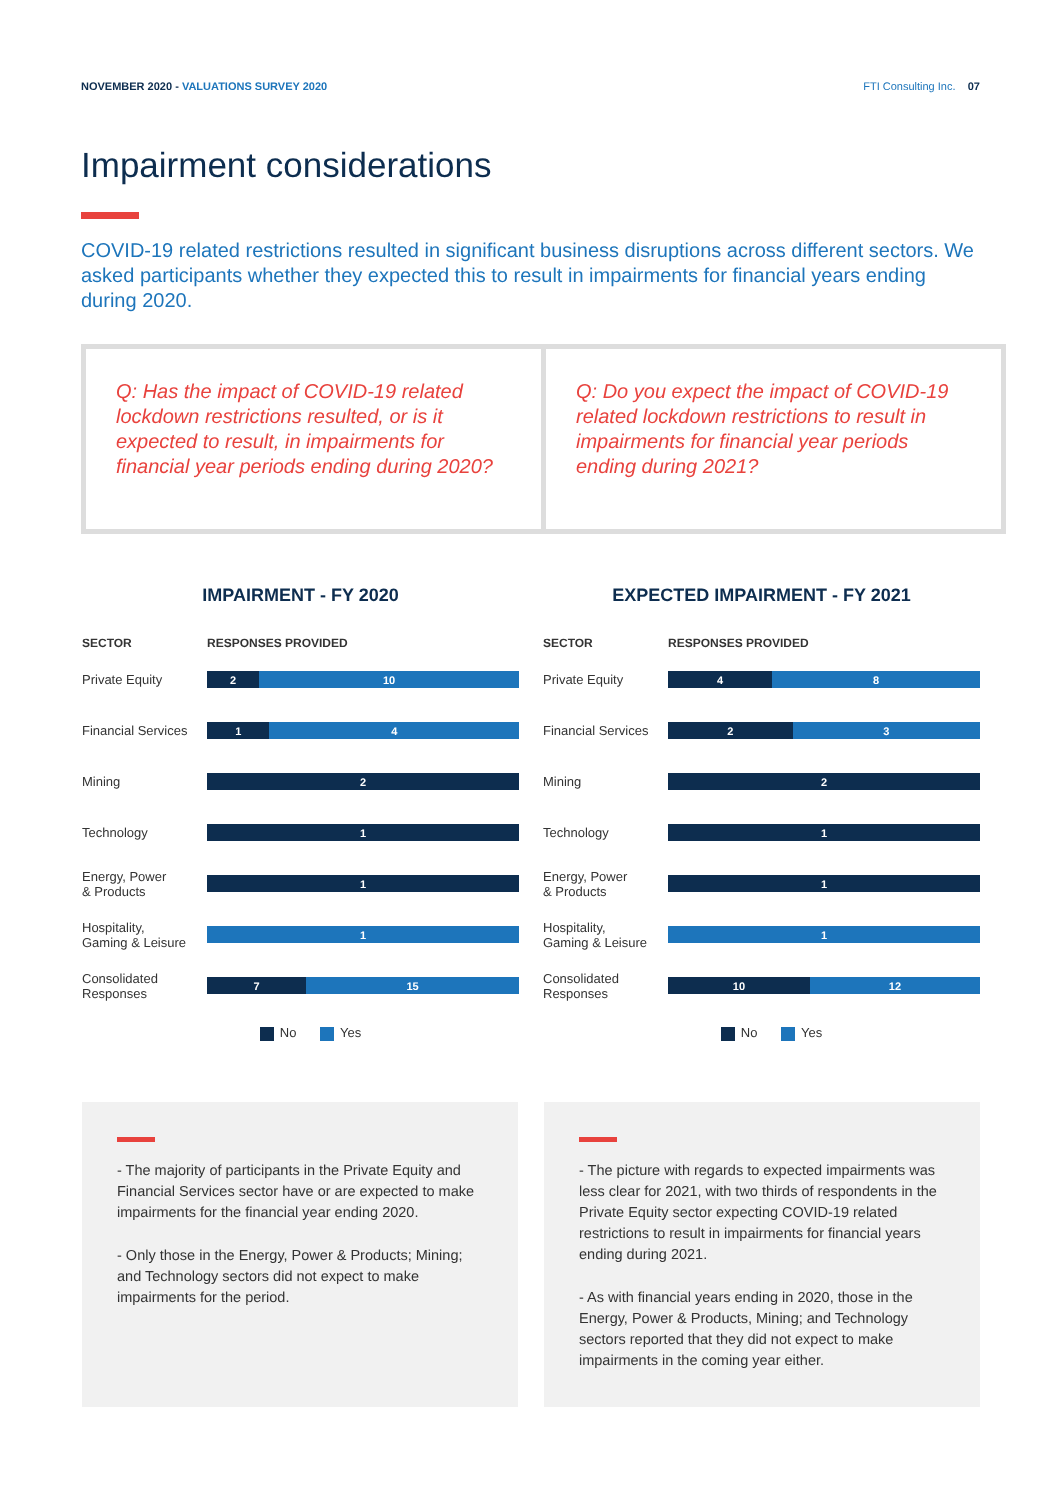NOVEMBER 2020 - VALUATIONS SURVEY 2020
FTI Consulting Inc. 07
Impairment considerations
COVID-19 related restrictions resulted in significant business disruptions across different sectors. We asked participants whether they expected this to result in impairments for financial years ending during 2020.
Q: Has the impact of COVID-19 related lockdown restrictions resulted, or is it expected to result, in impairments for financial year periods ending during 2020?
Q: Do you expect the impact of COVID-19 related lockdown restrictions to result in impairments for financial year periods ending during 2021?
IMPAIRMENT - FY 2020
SECTOR RESPONSES PROVIDED
Private Equity
2 10
Financial Services
1 4
Mining
2
Technology
1
Energy, Power
& Products
1
Hospitality,
Gaming & Leisure
1
Consolidated
Responses
7 15
No Yes
EXPECTED IMPAIRMENT - FY 2021
SECTOR RESPONSES PROVIDED
Private Equity
4 8
Financial Services
2 3
Mining
2
Technology
1
Energy, Power
& Products
1
Hospitality,
Gaming & Leisure
1
Consolidated
Responses
10 12
No Yes
- The majority of participants in the Private Equity and Financial Services sector have or are expected to make impairments for the financial year ending 2020.
- Only those in the Energy, Power & Products; Mining; and Technology sectors did not expect to make impairments for the period.
- The picture with regards to expected impairments was less clear for 2021, with two thirds of respondents in the Private Equity sector expecting COVID-19 related restrictions to result in impairments for financial years ending during 2021.
- As with financial years ending in 2020, those in the Energy, Power & Products, Mining; and Technology sectors reported that they did not expect to make impairments in the coming year either.